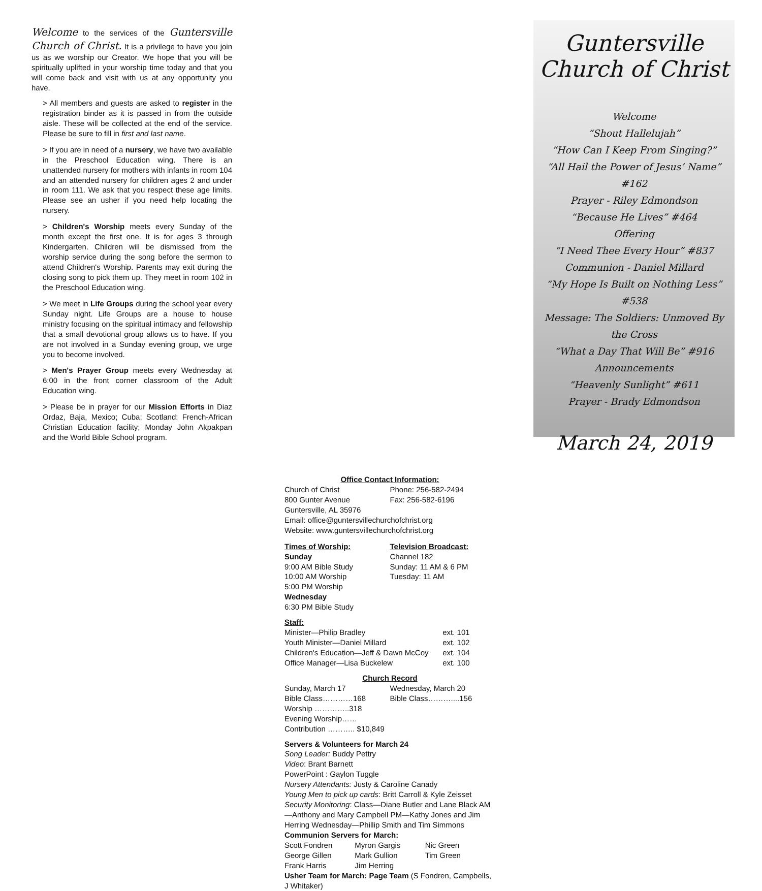Welcome to the services of the Guntersville Church of Christ. It is a privilege to have you join us as we worship our Creator. We hope that you will be spiritually uplifted in your worship time today and that you will come back and visit with us at any opportunity you have.
> All members and guests are asked to register in the registration binder as it is passed in from the outside aisle. These will be collected at the end of the service. Please be sure to fill in first and last name.
> If you are in need of a nursery, we have two available in the Preschool Education wing. There is an unattended nursery for mothers with infants in room 104 and an attended nursery for children ages 2 and under in room 111. We ask that you respect these age limits. Please see an usher if you need help locating the nursery.
> Children's Worship meets every Sunday of the month except the first one. It is for ages 3 through Kindergarten. Children will be dismissed from the worship service during the song before the sermon to attend Children's Worship. Parents may exit during the closing song to pick them up. They meet in room 102 in the Preschool Education wing.
> We meet in Life Groups during the school year every Sunday night. Life Groups are a house to house ministry focusing on the spiritual intimacy and fellowship that a small devotional group allows us to have. If you are not involved in a Sunday evening group, we urge you to become involved.
> Men's Prayer Group meets every Wednesday at 6:00 in the front corner classroom of the Adult Education wing.
> Please be in prayer for our Mission Efforts in Diaz Ordaz, Baja, Mexico; Cuba; Scotland: French-African Christian Education facility; Monday John Akpakpan and the World Bible School program.
Office Contact Information:
Church of Christ Phone: 256-582-2494
800 Gunter Avenue Fax: 256-582-6196
Guntersville, AL 35976
Email: office@guntersvillechurchofchrist.org
Website: www.guntersvillechurchofchrist.org
Times of Worship:
Sunday
9:00 AM Bible Study
10:00 AM Worship
5:00 PM Worship
Wednesday
6:30 PM Bible Study Television Broadcast:
Channel 182
Sunday: 11 AM & 6 PM
Tuesday: 11 AM
Staff:
Minister—Philip Bradley ext. 101
Youth Minister—Daniel Millard ext. 102
Children's Education—Jeff & Dawn McCoy ext. 104
Office Manager—Lisa Buckelew ext. 100
Church Record
Sunday, March 17
Bible Class…………168
Worship …………..318
Evening Worship……
Contribution ……….. $10,849 Wednesday, March 20
Bible Class………....156
Servers & Volunteers for March 24
Song Leader: Buddy Pettry
Video: Brant Barnett
PowerPoint : Gaylon Tuggle
Nursery Attendants: Justy & Caroline Canady
Young Men to pick up cards: Britt Carroll & Kyle Zeisset
Security Monitoring: Class—Diane Butler and Lane Black AM—Anthony and Mary Campbell PM—Kathy Jones and Jim Herring Wednesday—Phillip Smith and Tim Simmons
Communion Servers for March:
Scott Fondren
George Gillen
Frank Harris Myron Gargis
Mark Gullion
Jim Herring Nic Green
Tim Green
Usher Team for March: Page Team (S Fondren, Campbells, J Whitaker)
Guntersville
Church of Christ
Welcome
“Shout Hallelujah”
“How Can I Keep From Singing?”
“All Hail the Power of Jesus’ Name” #162
Prayer - Riley Edmondson
“Because He Lives” #464
Offering
“I Need Thee Every Hour” #837
Communion - Daniel Millard
“My Hope Is Built on Nothing Less” #538
Message: The Soldiers: Unmoved By
the Cross
“What a Day That Will Be” #916
Announcements
“Heavenly Sunlight” #611
Prayer - Brady Edmondson
March 24, 2019